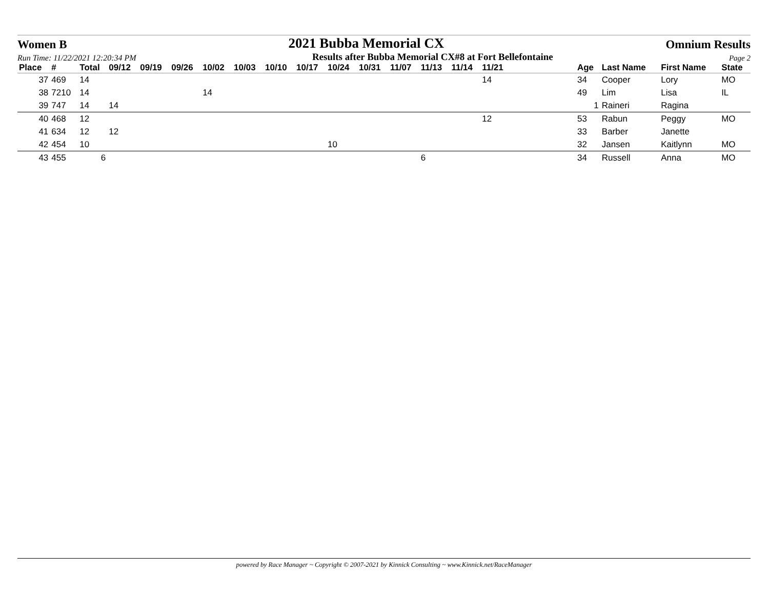Women B 2021 Bubba Memorial CX Omnium Results
Run Time: 11/22/2021 12:20:34 PM Results after Bubba Memorial CX#8 at Fort Bellefontaine Page 2
| Place | # | Total | 09/12 | 09/19 | 09/26 | 10/02 | 10/03 | 10/10 | 10/17 | 10/24 | 10/31 | 11/07 | 11/13 | 11/14 | 11/21 | | Age | Last Name | First Name | State |
| --- | --- | --- | --- | --- | --- | --- | --- | --- | --- | --- | --- | --- | --- | --- | --- | --- | --- | --- | --- | --- |
| 37 | 469 | 14 | | | | | | | | | | | | | 14 | | 34 | Cooper | Lory | MO |
| 38 | 7210 | 14 | | | | 14 | | | | | | | | | | | 49 | Lim | Lisa | IL |
| 39 | 747 | 14 | 14 | | | | | | | | | | | | | | 1 | Raineri | Ragina | |
| 40 | 468 | 12 | | | | | | | | | | | | | 12 | | 53 | Rabun | Peggy | MO |
| 41 | 634 | 12 | 12 | | | | | | | | | | | | | | 33 | Barber | Janette | |
| 42 | 454 | 10 | | | | | | | | 10 | | | | | | | 32 | Jansen | Kaitlynn | MO |
| 43 | 455 | 6 | | | | | | | | | | | 6 | | | | 34 | Russell | Anna | MO |
powered by Race Manager ~ Copyright © 2007-2021 by Kinnick Consulting ~ www.Kinnick.net/RaceManager